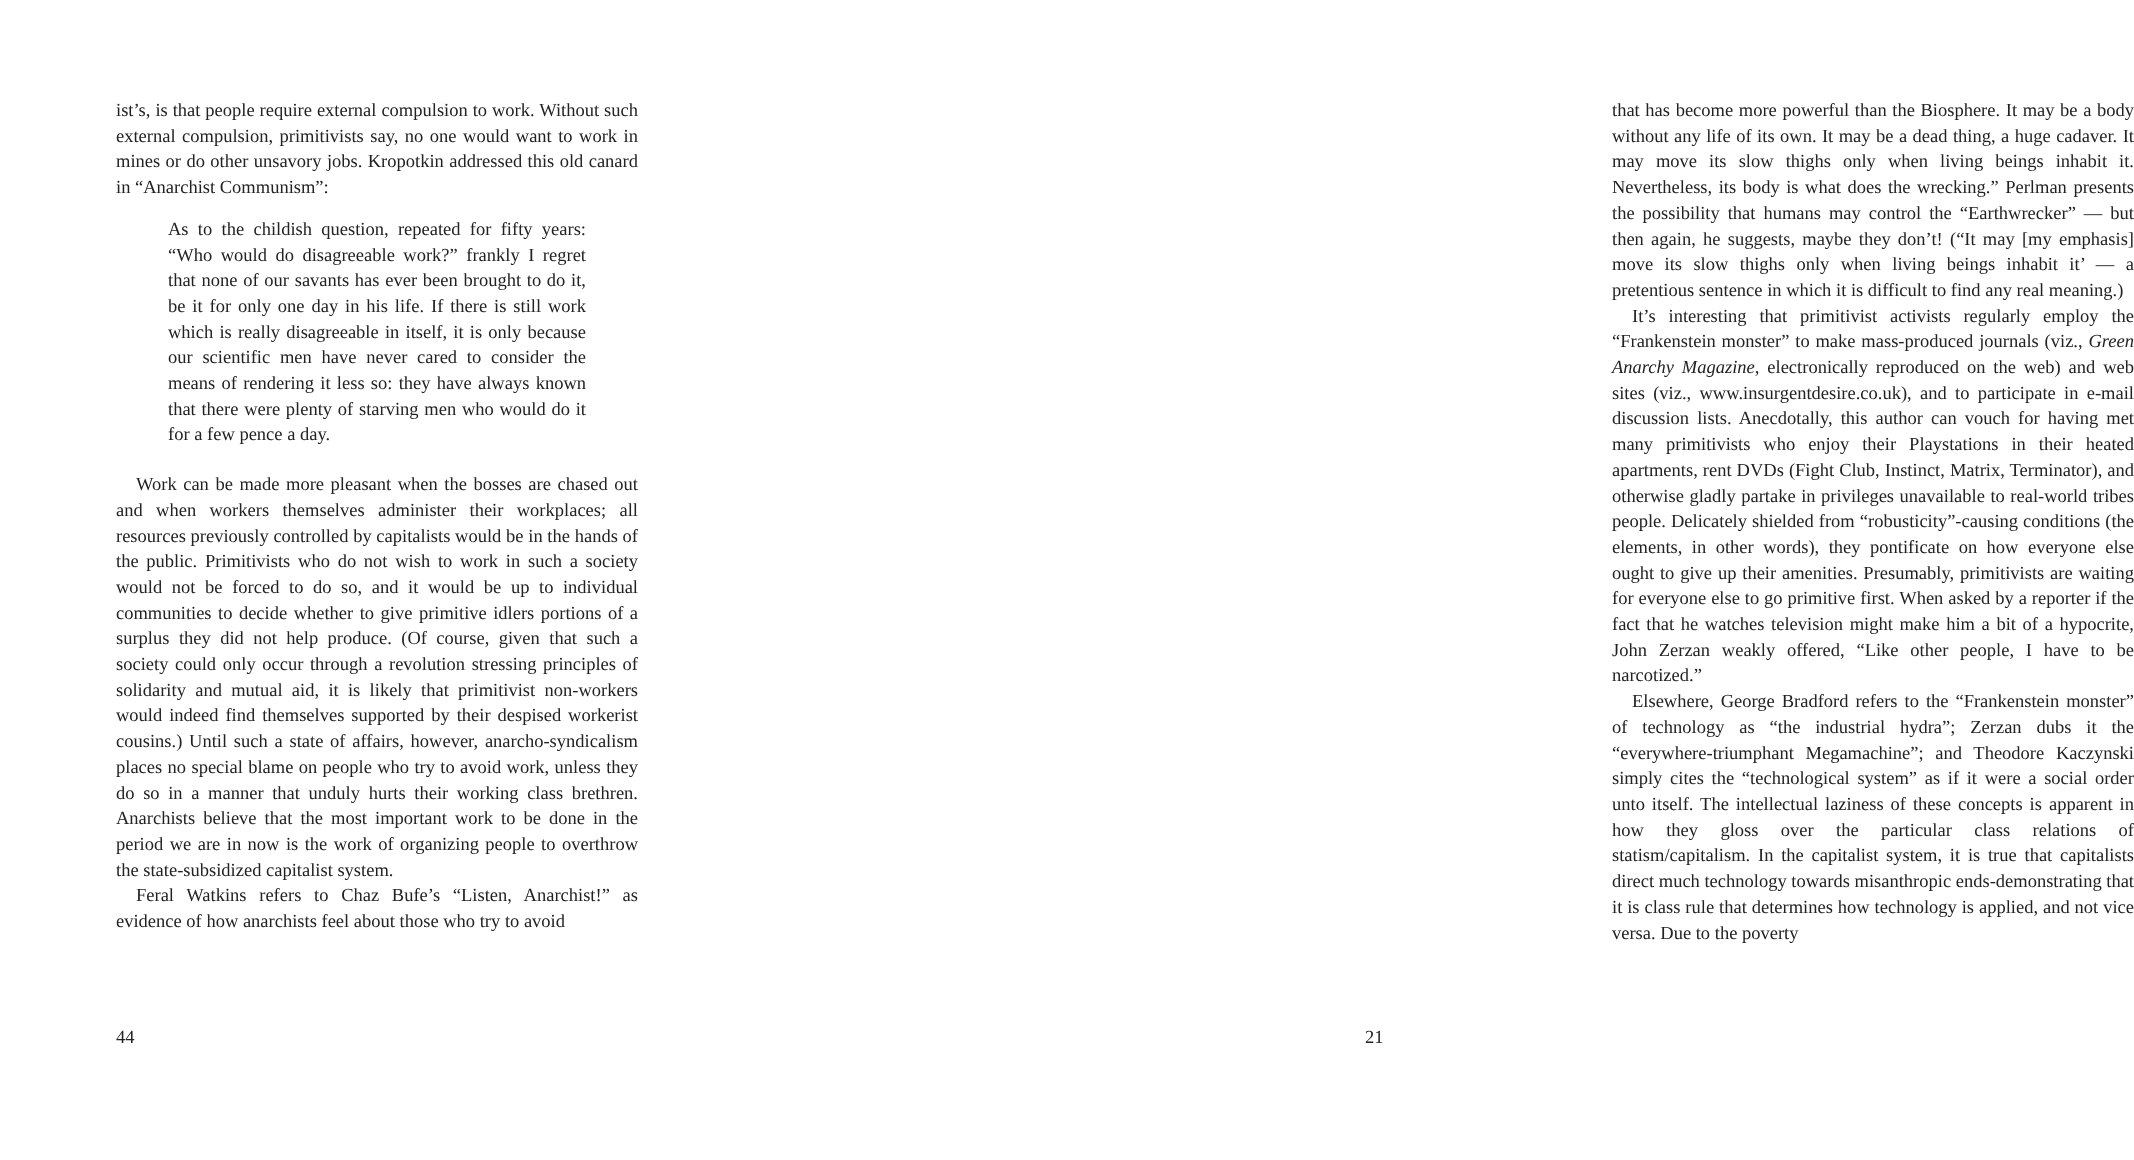ist’s, is that people require external compulsion to work. Without such external compulsion, primitivists say, no one would want to work in mines or do other unsavory jobs. Kropotkin addressed this old canard in “Anarchist Communism”:
As to the childish question, repeated for fifty years: “Who would do disagreeable work?” frankly I regret that none of our savants has ever been brought to do it, be it for only one day in his life. If there is still work which is really disagreeable in itself, it is only because our scientific men have never cared to consider the means of rendering it less so: they have always known that there were plenty of starving men who would do it for a few pence a day.
Work can be made more pleasant when the bosses are chased out and when workers themselves administer their workplaces; all resources previously controlled by capitalists would be in the hands of the public. Primitivists who do not wish to work in such a society would not be forced to do so, and it would be up to individual communities to decide whether to give primitive idlers portions of a surplus they did not help produce. (Of course, given that such a society could only occur through a revolution stressing principles of solidarity and mutual aid, it is likely that primitivist non-workers would indeed find themselves supported by their despised workerist cousins.) Until such a state of affairs, however, anarcho-syndicalism places no special blame on people who try to avoid work, unless they do so in a manner that unduly hurts their working class brethren. Anarchists believe that the most important work to be done in the period we are in now is the work of organizing people to overthrow the state-subsidized capitalist system.
Feral Watkins refers to Chaz Bufe’s “Listen, Anarchist!” as evidence of how anarchists feel about those who try to avoid
44
that has become more powerful than the Biosphere. It may be a body without any life of its own. It may be a dead thing, a huge cadaver. It may move its slow thighs only when living beings inhabit it. Nevertheless, its body is what does the wrecking.” Perlman presents the possibility that humans may control the “Earthwrecker” — but then again, he suggests, maybe they don’t! (“It may [my emphasis] move its slow thighs only when living beings inhabit it’ — a pretentious sentence in which it is difficult to find any real meaning.)
It’s interesting that primitivist activists regularly employ the “Frankenstein monster” to make mass-produced journals (viz., Green Anarchy Magazine, electronically reproduced on the web) and web sites (viz., www.insurgentdesire.co.uk), and to participate in e-mail discussion lists. Anecdotally, this author can vouch for having met many primitivists who enjoy their Playstations in their heated apartments, rent DVDs (Fight Club, Instinct, Matrix, Terminator), and otherwise gladly partake in privileges unavailable to real-world tribes people. Delicately shielded from “robusticity”-causing conditions (the elements, in other words), they pontificate on how everyone else ought to give up their amenities. Presumably, primitivists are waiting for everyone else to go primitive first. When asked by a reporter if the fact that he watches television might make him a bit of a hypocrite, John Zerzan weakly offered, “Like other people, I have to be narcotized.”
Elsewhere, George Bradford refers to the “Frankenstein monster” of technology as “the industrial hydra”; Zerzan dubs it the “everywhere-triumphant Megamachine”; and Theodore Kaczynski simply cites the “technological system” as if it were a social order unto itself. The intellectual laziness of these concepts is apparent in how they gloss over the particular class relations of statism/capitalism. In the capitalist system, it is true that capitalists direct much technology towards misanthropic ends-demonstrating that it is class rule that determines how technology is applied, and not vice versa. Due to the poverty
21